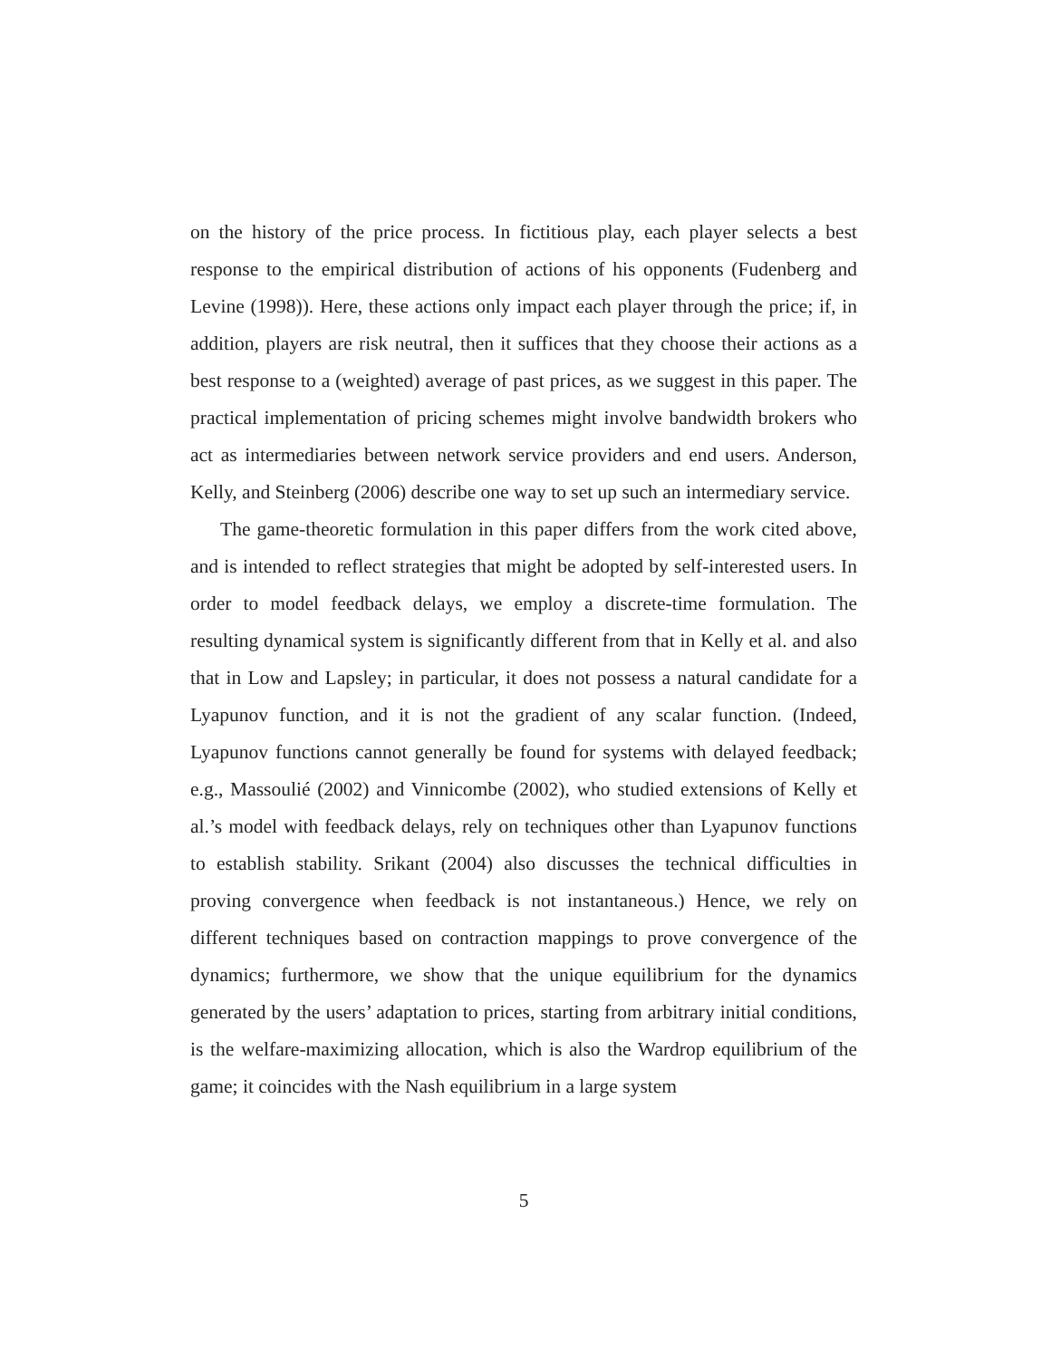on the history of the price process. In fictitious play, each player selects a best response to the empirical distribution of actions of his opponents (Fudenberg and Levine (1998)). Here, these actions only impact each player through the price; if, in addition, players are risk neutral, then it suffices that they choose their actions as a best response to a (weighted) average of past prices, as we suggest in this paper. The practical implementation of pricing schemes might involve bandwidth brokers who act as intermediaries between network service providers and end users. Anderson, Kelly, and Steinberg (2006) describe one way to set up such an intermediary service.
The game-theoretic formulation in this paper differs from the work cited above, and is intended to reflect strategies that might be adopted by self-interested users. In order to model feedback delays, we employ a discrete-time formulation. The resulting dynamical system is significantly different from that in Kelly et al. and also that in Low and Lapsley; in particular, it does not possess a natural candidate for a Lyapunov function, and it is not the gradient of any scalar function. (Indeed, Lyapunov functions cannot generally be found for systems with delayed feedback; e.g., Massoulié (2002) and Vinnicombe (2002), who studied extensions of Kelly et al.’s model with feedback delays, rely on techniques other than Lyapunov functions to establish stability. Srikant (2004) also discusses the technical difficulties in proving convergence when feedback is not instantaneous.) Hence, we rely on different techniques based on contraction mappings to prove convergence of the dynamics; furthermore, we show that the unique equilibrium for the dynamics generated by the users’ adaptation to prices, starting from arbitrary initial conditions, is the welfare-maximizing allocation, which is also the Wardrop equilibrium of the game; it coincides with the Nash equilibrium in a large system
5